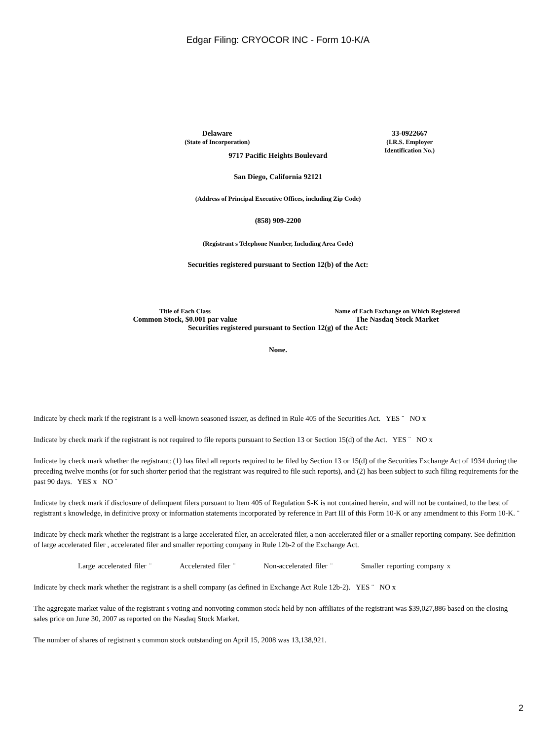Edgar Filing: CRYOCOR INC - Form 10-K/A
| Delaware (State of Incorporation) | 33-0922667 (I.R.S. Employer Identification No.) |
9717 Pacific Heights Boulevard
San Diego, California 92121
(Address of Principal Executive Offices, including Zip Code)
(858) 909-2200
(Registrant s Telephone Number, Including Area Code)
Securities registered pursuant to Section 12(b) of the Act:
| Title of Each Class | Name of Each Exchange on Which Registered |
| Common Stock, $0.001 par value | The Nasdaq Stock Market |
Securities registered pursuant to Section 12(g) of the Act:
None.
Indicate by check mark if the registrant is a well-known seasoned issuer, as defined in Rule 405 of the Securities Act. YES ¨ NO x
Indicate by check mark if the registrant is not required to file reports pursuant to Section 13 or Section 15(d) of the Act. YES ¨ NO x
Indicate by check mark whether the registrant: (1) has filed all reports required to be filed by Section 13 or 15(d) of the Securities Exchange Act of 1934 during the preceding twelve months (or for such shorter period that the registrant was required to file such reports), and (2) has been subject to such filing requirements for the past 90 days. YES x NO ¨
Indicate by check mark if disclosure of delinquent filers pursuant to Item 405 of Regulation S-K is not contained herein, and will not be contained, to the best of registrant s knowledge, in definitive proxy or information statements incorporated by reference in Part III of this Form 10-K or any amendment to this Form 10-K. ¨
Indicate by check mark whether the registrant is a large accelerated filer, an accelerated filer, a non-accelerated filer or a smaller reporting company. See definition of large accelerated filer , accelerated filer and smaller reporting company in Rule 12b-2 of the Exchange Act.
Large accelerated filer ¨ Accelerated filer ¨ Non-accelerated filer ¨ Smaller reporting company x
Indicate by check mark whether the registrant is a shell company (as defined in Exchange Act Rule 12b-2). YES ¨ NO x
The aggregate market value of the registrant s voting and nonvoting common stock held by non-affiliates of the registrant was $39,027,886 based on the closing sales price on June 30, 2007 as reported on the Nasdaq Stock Market.
The number of shares of registrant s common stock outstanding on April 15, 2008 was 13,138,921.
2